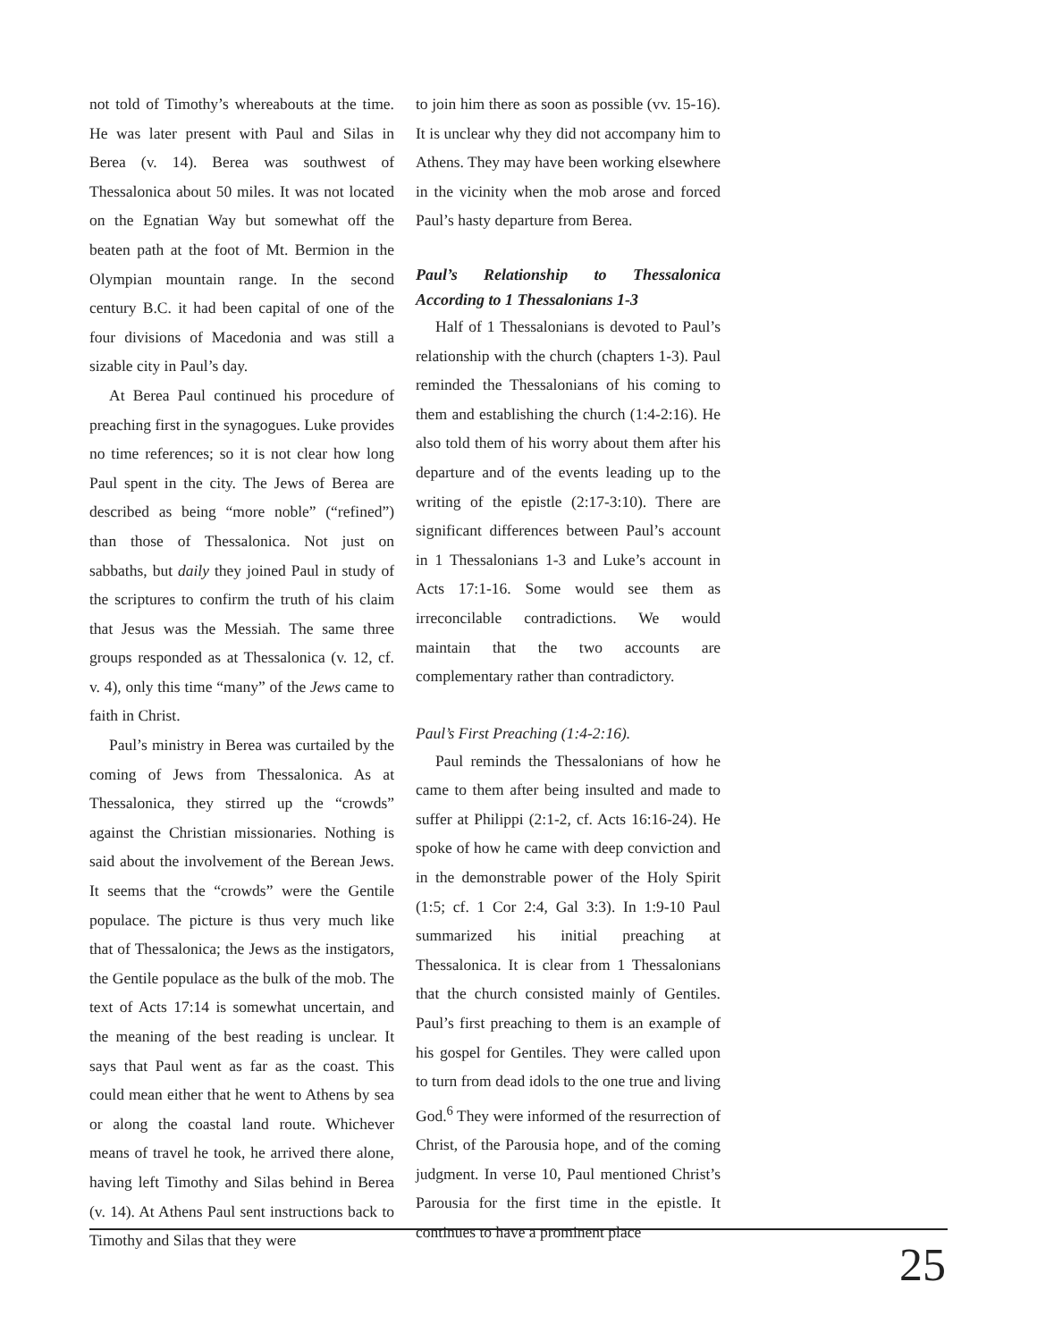not told of Timothy’s whereabouts at the time. He was later present with Paul and Silas in Berea (v. 14). Berea was southwest of Thessalonica about 50 miles. It was not located on the Egnatian Way but somewhat off the beaten path at the foot of Mt. Bermion in the Olympian mountain range. In the second century B.C. it had been capital of one of the four divisions of Macedonia and was still a sizable city in Paul’s day.
At Berea Paul continued his procedure of preaching first in the synagogues. Luke provides no time references; so it is not clear how long Paul spent in the city. The Jews of Berea are described as being “more noble” (“refined”) than those of Thessalonica. Not just on sabbaths, but daily they joined Paul in study of the scriptures to confirm the truth of his claim that Jesus was the Messiah. The same three groups responded as at Thessalonica (v. 12, cf. v. 4), only this time “many” of the Jews came to faith in Christ.
Paul’s ministry in Berea was curtailed by the coming of Jews from Thessalonica. As at Thessalonica, they stirred up the “crowds” against the Christian missionaries. Nothing is said about the involvement of the Berean Jews. It seems that the “crowds” were the Gentile populace. The picture is thus very much like that of Thessalonica; the Jews as the instigators, the Gentile populace as the bulk of the mob. The text of Acts 17:14 is somewhat uncertain, and the meaning of the best reading is unclear. It says that Paul went as far as the coast. This could mean either that he went to Athens by sea or along the coastal land route. Whichever means of travel he took, he arrived there alone, having left Timothy and Silas behind in Berea (v. 14). At Athens Paul sent instructions back to Timothy and Silas that they were
to join him there as soon as possible (vv. 15-16). It is unclear why they did not accompany him to Athens. They may have been working elsewhere in the vicinity when the mob arose and forced Paul’s hasty departure from Berea.
Paul’s Relationship to Thessalonica According to 1 Thessalonians 1-3
Half of 1 Thessalonians is devoted to Paul’s relationship with the church (chapters 1-3). Paul reminded the Thessalonians of his coming to them and establishing the church (1:4-2:16). He also told them of his worry about them after his departure and of the events leading up to the writing of the epistle (2:17-3:10). There are significant differences between Paul’s account in 1 Thessalonians 1-3 and Luke’s account in Acts 17:1-16. Some would see them as irreconcilable contradictions. We would maintain that the two accounts are complementary rather than contradictory.
Paul’s First Preaching (1:4-2:16).
Paul reminds the Thessalonians of how he came to them after being insulted and made to suffer at Philippi (2:1-2, cf. Acts 16:16-24). He spoke of how he came with deep conviction and in the demonstrable power of the Holy Spirit (1:5; cf. 1 Cor 2:4, Gal 3:3). In 1:9-10 Paul summarized his initial preaching at Thessalonica. It is clear from 1 Thessalonians that the church consisted mainly of Gentiles. Paul’s first preaching to them is an example of his gospel for Gentiles. They were called upon to turn from dead idols to the one true and living God.<sup>6</sup> They were informed of the resurrection of Christ, of the Parousia hope, and of the coming judgment. In verse 10, Paul mentioned Christ’s Parousia for the first time in the epistle. It continues to have a prominent place
25